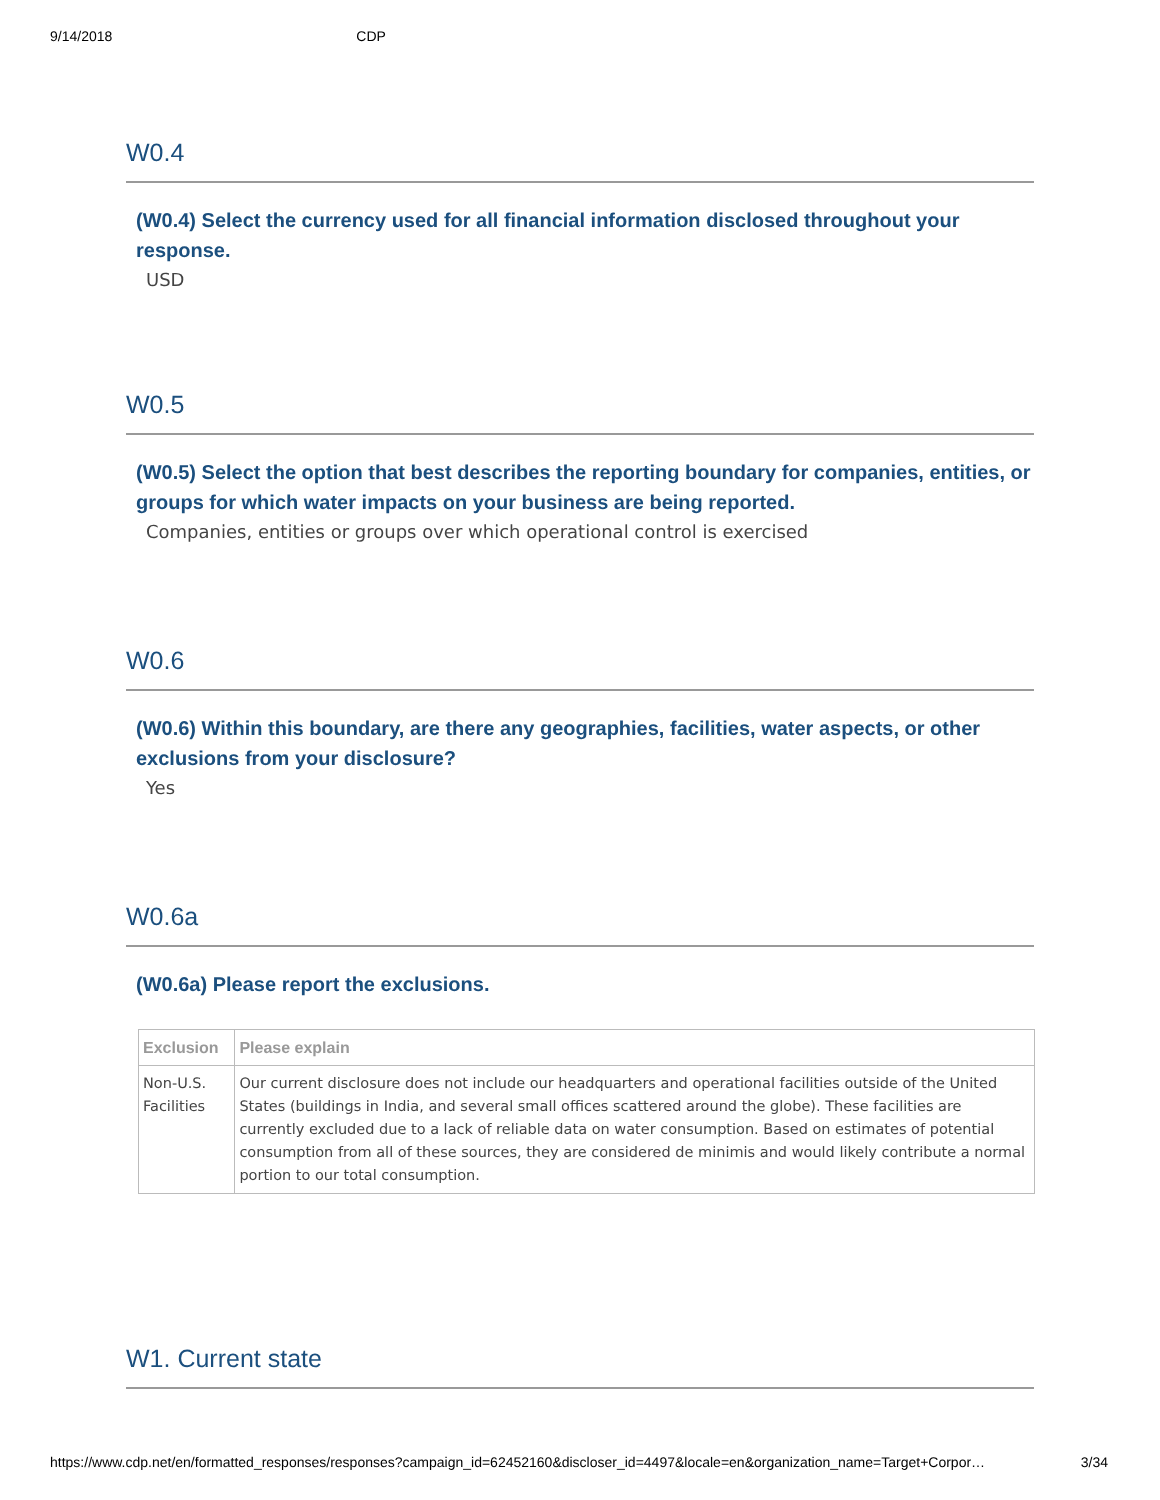9/14/2018 CDP
W0.4
(W0.4) Select the currency used for all financial information disclosed throughout your response.
USD
W0.5
(W0.5) Select the option that best describes the reporting boundary for companies, entities, or groups for which water impacts on your business are being reported.
Companies, entities or groups over which operational control is exercised
W0.6
(W0.6) Within this boundary, are there any geographies, facilities, water aspects, or other exclusions from your disclosure?
Yes
W0.6a
(W0.6a) Please report the exclusions.
| Exclusion | Please explain |
| --- | --- |
| Non-U.S. Facilities | Our current disclosure does not include our headquarters and operational facilities outside of the United States (buildings in India, and several small offices scattered around the globe). These facilities are currently excluded due to a lack of reliable data on water consumption. Based on estimates of potential consumption from all of these sources, they are considered de minimis and would likely contribute a normal portion to our total consumption. |
W1. Current state
https://www.cdp.net/en/formatted_responses/responses?campaign_id=62452160&discloser_id=4497&locale=en&organization_name=Target+Corpor… 3/34